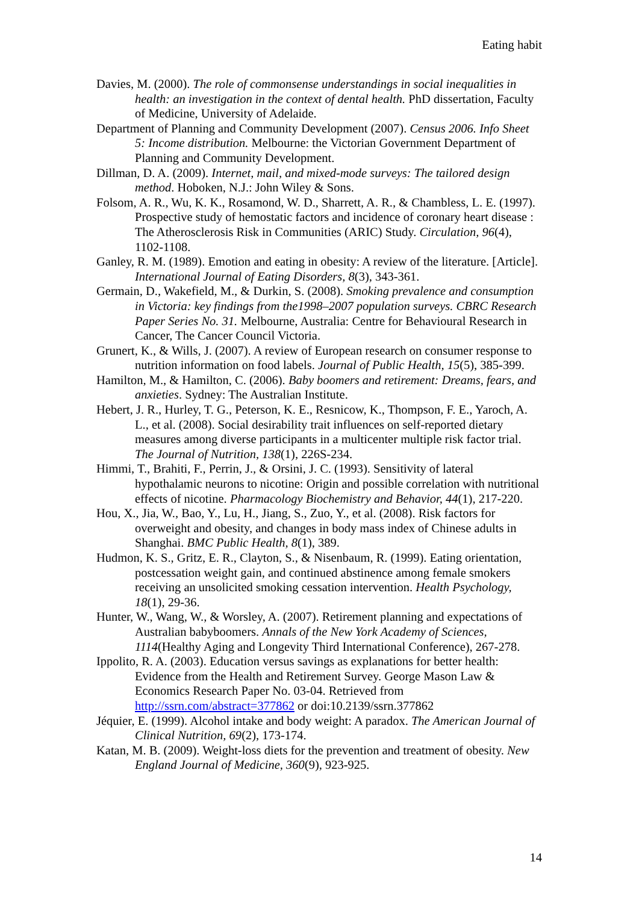Eating habit
Davies, M. (2000). The role of commonsense understandings in social inequalities in health: an investigation in the context of dental health. PhD dissertation, Faculty of Medicine, University of Adelaide.
Department of Planning and Community Development (2007). Census 2006. Info Sheet 5: Income distribution. Melbourne: the Victorian Government Department of Planning and Community Development.
Dillman, D. A. (2009). Internet, mail, and mixed-mode surveys: The tailored design method. Hoboken, N.J.: John Wiley & Sons.
Folsom, A. R., Wu, K. K., Rosamond, W. D., Sharrett, A. R., & Chambless, L. E. (1997). Prospective study of hemostatic factors and incidence of coronary heart disease : The Atherosclerosis Risk in Communities (ARIC) Study. Circulation, 96(4), 1102-1108.
Ganley, R. M. (1989). Emotion and eating in obesity: A review of the literature. [Article]. International Journal of Eating Disorders, 8(3), 343-361.
Germain, D., Wakefield, M., & Durkin, S. (2008). Smoking prevalence and consumption in Victoria: key findings from the1998–2007 population surveys. CBRC Research Paper Series No. 31. Melbourne, Australia: Centre for Behavioural Research in Cancer, The Cancer Council Victoria.
Grunert, K., & Wills, J. (2007). A review of European research on consumer response to nutrition information on food labels. Journal of Public Health, 15(5), 385-399.
Hamilton, M., & Hamilton, C. (2006). Baby boomers and retirement: Dreams, fears, and anxieties. Sydney: The Australian Institute.
Hebert, J. R., Hurley, T. G., Peterson, K. E., Resnicow, K., Thompson, F. E., Yaroch, A. L., et al. (2008). Social desirability trait influences on self-reported dietary measures among diverse participants in a multicenter multiple risk factor trial. The Journal of Nutrition, 138(1), 226S-234.
Himmi, T., Brahiti, F., Perrin, J., & Orsini, J. C. (1993). Sensitivity of lateral hypothalamic neurons to nicotine: Origin and possible correlation with nutritional effects of nicotine. Pharmacology Biochemistry and Behavior, 44(1), 217-220.
Hou, X., Jia, W., Bao, Y., Lu, H., Jiang, S., Zuo, Y., et al. (2008). Risk factors for overweight and obesity, and changes in body mass index of Chinese adults in Shanghai. BMC Public Health, 8(1), 389.
Hudmon, K. S., Gritz, E. R., Clayton, S., & Nisenbaum, R. (1999). Eating orientation, postcessation weight gain, and continued abstinence among female smokers receiving an unsolicited smoking cessation intervention. Health Psychology, 18(1), 29-36.
Hunter, W., Wang, W., & Worsley, A. (2007). Retirement planning and expectations of Australian babyboomers. Annals of the New York Academy of Sciences, 1114(Healthy Aging and Longevity Third International Conference), 267-278.
Ippolito, R. A. (2003). Education versus savings as explanations for better health: Evidence from the Health and Retirement Survey. George Mason Law & Economics Research Paper No. 03-04. Retrieved from http://ssrn.com/abstract=377862 or doi:10.2139/ssrn.377862
Jéquier, E. (1999). Alcohol intake and body weight: A paradox. The American Journal of Clinical Nutrition, 69(2), 173-174.
Katan, M. B. (2009). Weight-loss diets for the prevention and treatment of obesity. New England Journal of Medicine, 360(9), 923-925.
14